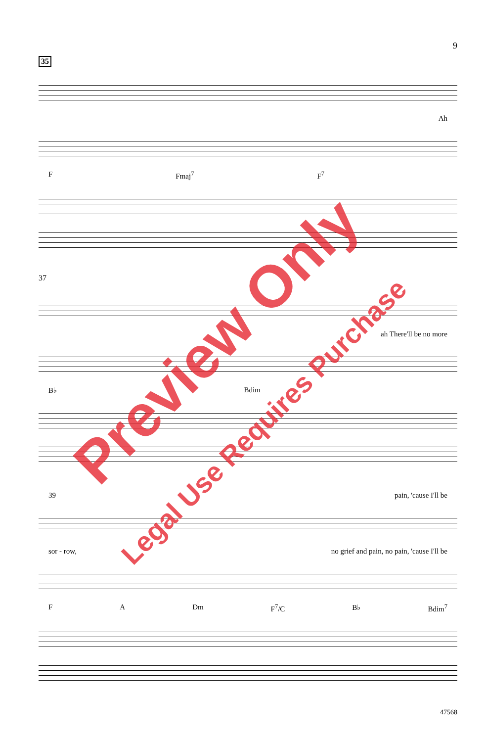9
35
Ah
F Fmaj<sup>7</sup> F<sup>7</sup>
37
ah There'll be no more
B♭ Bdim
39 pain, 'cause I'll be
sor - row, no grief and pain, no pain, 'cause I'll be
F A Dm F<sup>7</sup>/C B♭ Bdim<sup>7</sup>
Preview Only
Legal Use Requires Purchase
47568